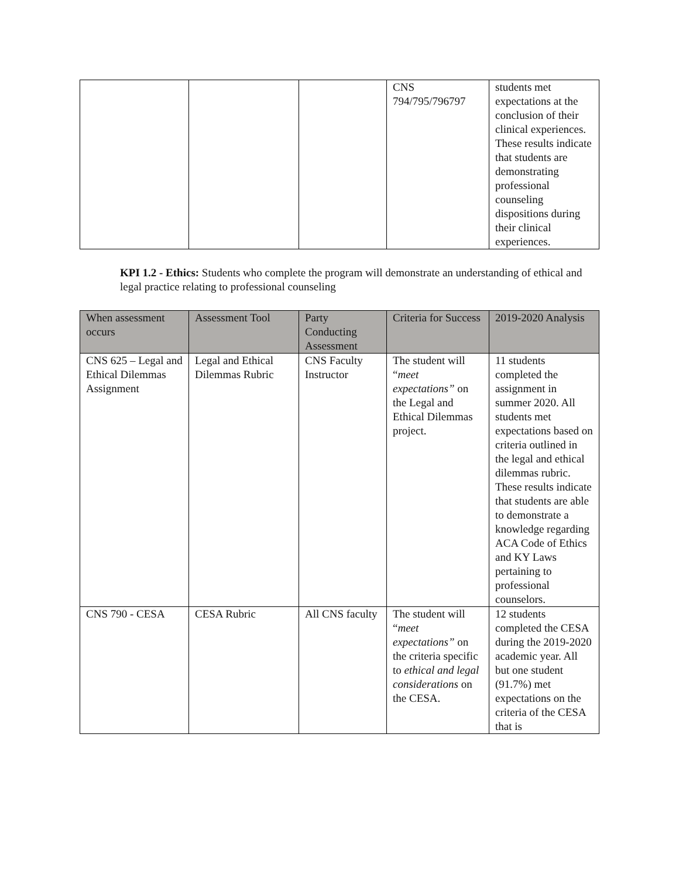| | | | CNS 794/795/796797 | students met expectations at the conclusion of their clinical experiences. These results indicate that students are demonstrating professional counseling dispositions during their clinical experiences. |
KPI 1.2 - Ethics: Students who complete the program will demonstrate an understanding of ethical and legal practice relating to professional counseling
| When assessment occurs | Assessment Tool | Party Conducting Assessment | Criteria for Success | 2019-2020 Analysis |
| --- | --- | --- | --- | --- |
| CNS 625 – Legal and Ethical Dilemmas Assignment | Legal and Ethical Dilemmas Rubric | CNS Faculty Instructor | The student will “ meet expectations” on the Legal and Ethical Dilemmas project. | 11 students completed the assignment in summer 2020. All students met expectations based on criteria outlined in the legal and ethical dilemmas rubric. These results indicate that students are able to demonstrate a knowledge regarding ACA Code of Ethics and KY Laws pertaining to professional counselors. |
| CNS 790 - CESA | CESA Rubric | All CNS faculty | The student will “ meet expectations” on the criteria specific to ethical and legal considerations on the CESA. | 12 students completed the CESA during the 2019-2020 academic year. All but one student (91.7%) met expectations on the criteria of the CESA that is |